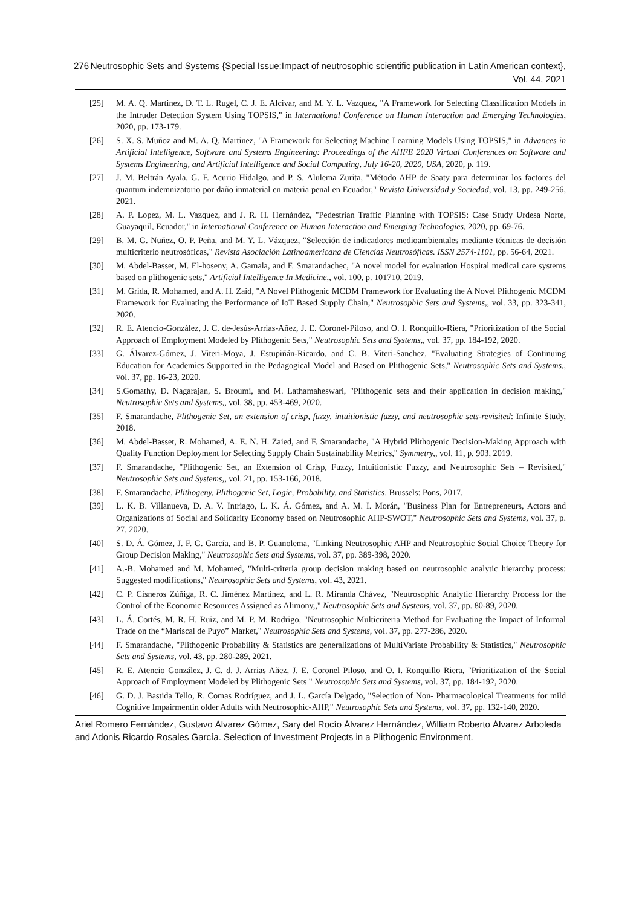276 Neutrosophic Sets and Systems {Special Issue:Impact of neutrosophic scientific publication in Latin American context}, Vol. 44, 2021
[25] M. A. Q. Martinez, D. T. L. Rugel, C. J. E. Alcivar, and M. Y. L. Vazquez, "A Framework for Selecting Classification Models in the Intruder Detection System Using TOPSIS," in International Conference on Human Interaction and Emerging Technologies, 2020, pp. 173-179.
[26] S. X. S. Muñoz and M. A. Q. Martinez, "A Framework for Selecting Machine Learning Models Using TOPSIS," in Advances in Artificial Intelligence, Software and Systems Engineering: Proceedings of the AHFE 2020 Virtual Conferences on Software and Systems Engineering, and Artificial Intelligence and Social Computing, July 16-20, 2020, USA, 2020, p. 119.
[27] J. M. Beltrán Ayala, G. F. Acurio Hidalgo, and P. S. Alulema Zurita, "Método AHP de Saaty para determinar los factores del quantum indemnizatorio por daño inmaterial en materia penal en Ecuador," Revista Universidad y Sociedad, vol. 13, pp. 249-256, 2021.
[28] A. P. Lopez, M. L. Vazquez, and J. R. H. Hernández, "Pedestrian Traffic Planning with TOPSIS: Case Study Urdesa Norte, Guayaquil, Ecuador," in International Conference on Human Interaction and Emerging Technologies, 2020, pp. 69-76.
[29] B. M. G. Nuñez, O. P. Peña, and M. Y. L. Vázquez, "Selección de indicadores medioambientales mediante técnicas de decisión multicriterio neutrosóficas," Revista Asociación Latinoamericana de Ciencias Neutrosóficas. ISSN 2574-1101, pp. 56-64, 2021.
[30] M. Abdel-Basset, M. El-hoseny, A. Gamala, and F. Smarandachec, "A novel model for evaluation Hospital medical care systems based on plithogenic sets," Artificial Intelligence In Medicine,, vol. 100, p. 101710, 2019.
[31] M. Grida, R. Mohamed, and A. H. Zaid, "A Novel Plithogenic MCDM Framework for Evaluating the A Novel Plithogenic MCDM Framework for Evaluating the Performance of IoT Based Supply Chain," Neutrosophic Sets and Systems,, vol. 33, pp. 323-341, 2020.
[32] R. E. Atencio-González, J. C. de-Jesús-Arrias-Añez, J. E. Coronel-Piloso, and O. I. Ronquillo-Riera, "Prioritization of the Social Approach of Employment Modeled by Plithogenic Sets," Neutrosophic Sets and Systems,, vol. 37, pp. 184-192, 2020.
[33] G. Álvarez-Gómez, J. Viteri-Moya, J. Estupiñán-Ricardo, and C. B. Viteri-Sanchez, "Evaluating Strategies of Continuing Education for Academics Supported in the Pedagogical Model and Based on Plithogenic Sets," Neutrosophic Sets and Systems,, vol. 37, pp. 16-23, 2020.
[34] S.Gomathy, D. Nagarajan, S. Broumi, and M. Lathamaheswari, "Plithogenic sets and their application in decision making," Neutrosophic Sets and Systems,, vol. 38, pp. 453-469, 2020.
[35] F. Smarandache, Plithogenic Set, an extension of crisp, fuzzy, intuitionistic fuzzy, and neutrosophic sets-revisited: Infinite Study, 2018.
[36] M. Abdel-Basset, R. Mohamed, A. E. N. H. Zaied, and F. Smarandache, "A Hybrid Plithogenic Decision-Making Approach with Quality Function Deployment for Selecting Supply Chain Sustainability Metrics," Symmetry,, vol. 11, p. 903, 2019.
[37] F. Smarandache, "Plithogenic Set, an Extension of Crisp, Fuzzy, Intuitionistic Fuzzy, and Neutrosophic Sets – Revisited," Neutrosophic Sets and Systems,, vol. 21, pp. 153-166, 2018.
[38] F. Smarandache, Plithogeny, Plithogenic Set, Logic, Probability, and Statistics. Brussels: Pons, 2017.
[39] L. K. B. Villanueva, D. A. V. Intriago, L. K. Á. Gómez, and A. M. I. Morán, "Business Plan for Entrepreneurs, Actors and Organizations of Social and Solidarity Economy based on Neutrosophic AHP-SWOT," Neutrosophic Sets and Systems, vol. 37, p. 27, 2020.
[40] S. D. Á. Gómez, J. F. G. García, and B. P. Guanolema, "Linking Neutrosophic AHP and Neutrosophic Social Choice Theory for Group Decision Making," Neutrosophic Sets and Systems, vol. 37, pp. 389-398, 2020.
[41] A.-B. Mohamed and M. Mohamed, "Multi-criteria group decision making based on neutrosophic analytic hierarchy process: Suggested modifications," Neutrosophic Sets and Systems, vol. 43, 2021.
[42] C. P. Cisneros Zúñiga, R. C. Jiménez Martínez, and L. R. Miranda Chávez, "Neutrosophic Analytic Hierarchy Process for the Control of the Economic Resources Assigned as Alimony,," Neutrosophic Sets and Systems, vol. 37, pp. 80-89, 2020.
[43] L. Á. Cortés, M. R. H. Ruiz, and M. P. M. Rodrigo, "Neutrosophic Multicriteria Method for Evaluating the Impact of Informal Trade on the “Mariscal de Puyo” Market," Neutrosophic Sets and Systems, vol. 37, pp. 277-286, 2020.
[44] F. Smarandache, "Plithogenic Probability & Statistics are generalizations of MultiVariate Probability & Statistics," Neutrosophic Sets and Systems, vol. 43, pp. 280-289, 2021.
[45] R. E. Atencio González, J. C. d. J. Arrias Añez, J. E. Coronel Piloso, and O. I. Ronquillo Riera, "Prioritization of the Social Approach of Employment Modeled by Plithogenic Sets " Neutrosophic Sets and Systems, vol. 37, pp. 184-192, 2020.
[46] G. D. J. Bastida Tello, R. Comas Rodríguez, and J. L. García Delgado, "Selection of Non- Pharmacological Treatments for mild Cognitive Impairmentin older Adults with Neutrosophic-AHP," Neutrosophic Sets and Systems, vol. 37, pp. 132-140, 2020.
Ariel Romero Fernández, Gustavo Álvarez Gómez, Sary del Rocío Álvarez Hernández, William Roberto Álvarez Arboleda and Adonis Ricardo Rosales García. Selection of Investment Projects in a Plithogenic Environment.